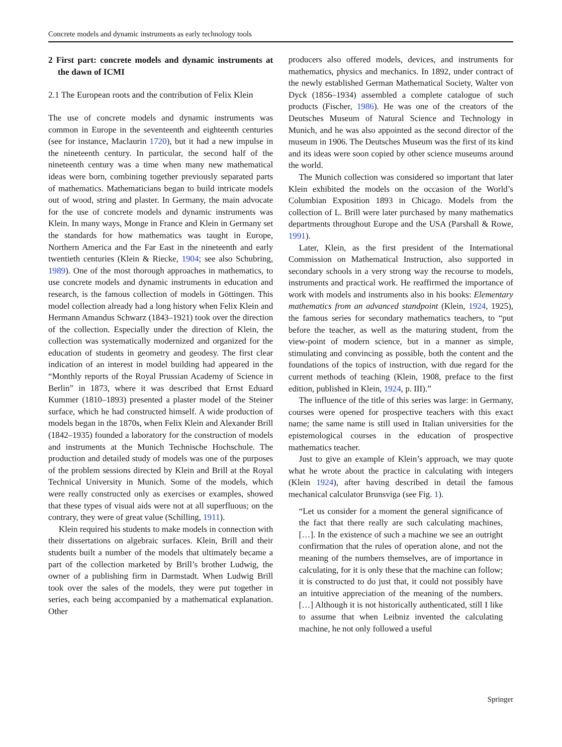Concrete models and dynamic instruments as early technology tools
2 First part: concrete models and dynamic instruments at the dawn of ICMI
2.1 The European roots and the contribution of Felix Klein
The use of concrete models and dynamic instruments was common in Europe in the seventeenth and eighteenth centuries (see for instance, Maclaurin 1720), but it had a new impulse in the nineteenth century. In particular, the second half of the nineteenth century was a time when many new mathematical ideas were born, combining together previously separated parts of mathematics. Mathematicians began to build intricate models out of wood, string and plaster. In Germany, the main advocate for the use of concrete models and dynamic instruments was Klein. In many ways, Monge in France and Klein in Germany set the standards for how mathematics was taught in Europe, Northern America and the Far East in the nineteenth and early twentieth centuries (Klein & Riecke, 1904; see also Schubring, 1989). One of the most thorough approaches in mathematics, to use concrete models and dynamic instruments in education and research, is the famous collection of models in Göttingen. This model collection already had a long history when Felix Klein and Hermann Amandus Schwarz (1843–1921) took over the direction of the collection. Especially under the direction of Klein, the collection was systematically modernized and organized for the education of students in geometry and geodesy. The first clear indication of an interest in model building had appeared in the “Monthly reports of the Royal Prussian Academy of Science in Berlin” in 1873, where it was described that Ernst Eduard Kummer (1810–1893) presented a plaster model of the Steiner surface, which he had constructed himself. A wide production of models began in the 1870s, when Felix Klein and Alexander Brill (1842–1935) founded a laboratory for the construction of models and instruments at the Munich Technische Hochschule. The production and detailed study of models was one of the purposes of the problem sessions directed by Klein and Brill at the Royal Technical University in Munich. Some of the models, which were really constructed only as exercises or examples, showed that these types of visual aids were not at all superfluous; on the contrary, they were of great value (Schilling, 1911).
Klein required his students to make models in connection with their dissertations on algebraic surfaces. Klein, Brill and their students built a number of the models that ultimately became a part of the collection marketed by Brill’s brother Ludwig, the owner of a publishing firm in Darmstadt. When Ludwig Brill took over the sales of the models, they were put together in series, each being accompanied by a mathematical explanation. Other
producers also offered models, devices, and instruments for mathematics, physics and mechanics. In 1892, under contract of the newly established German Mathematical Society, Walter von Dyck (1856–1934) assembled a complete catalogue of such products (Fischer, 1986). He was one of the creators of the Deutsches Museum of Natural Science and Technology in Munich, and he was also appointed as the second director of the museum in 1906. The Deutsches Museum was the first of its kind and its ideas were soon copied by other science museums around the world.
The Munich collection was considered so important that later Klein exhibited the models on the occasion of the World’s Columbian Exposition 1893 in Chicago. Models from the collection of L. Brill were later purchased by many mathematics departments throughout Europe and the USA (Parshall & Rowe, 1991).
Later, Klein, as the first president of the International Commission on Mathematical Instruction, also supported in secondary schools in a very strong way the recourse to models, instruments and practical work. He reaffirmed the importance of work with models and instruments also in his books: Elementary mathematics from an advanced standpoint (Klein, 1924, 1925), the famous series for secondary mathematics teachers, to “put before the teacher, as well as the maturing student, from the view-point of modern science, but in a manner as simple, stimulating and convincing as possible, both the content and the foundations of the topics of instruction, with due regard for the current methods of teaching (Klein, 1908, preface to the first edition, published in Klein, 1924, p. III).”
The influence of the title of this series was large: in Germany, courses were opened for prospective teachers with this exact name; the same name is still used in Italian universities for the epistemological courses in the education of prospective mathematics teacher.
Just to give an example of Klein’s approach, we may quote what he wrote about the practice in calculating with integers (Klein 1924), after having described in detail the famous mechanical calculator Brunsviga (see Fig. 1).
“Let us consider for a moment the general significance of the fact that there really are such calculating machines, […]. In the existence of such a machine we see an outright confirmation that the rules of operation alone, and not the meaning of the numbers themselves, are of importance in calculating, for it is only these that the machine can follow; it is constructed to do just that, it could not possibly have an intuitive appreciation of the meaning of the numbers. […] Although it is not historically authenticated, still I like to assume that when Leibniz invented the calculating machine, he not only followed a useful
Springer